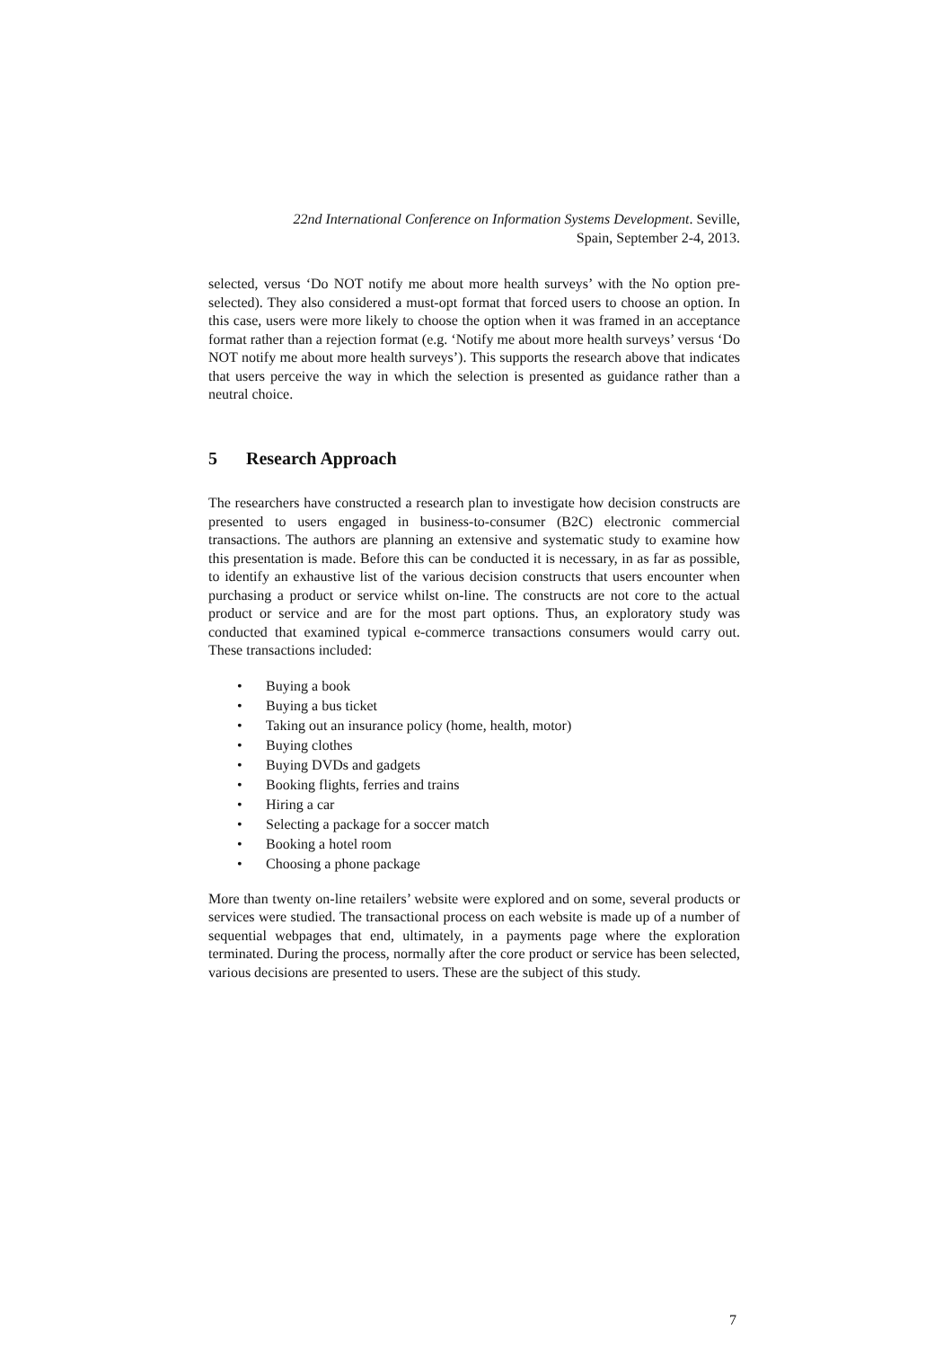22nd International Conference on Information Systems Development. Seville,
Spain, September 2-4, 2013.
selected, versus ‘Do NOT notify me about more health surveys’ with the No option pre-selected). They also considered a must-opt format that forced users to choose an option. In this case, users were more likely to choose the option when it was framed in an acceptance format rather than a rejection format (e.g. ‘Notify me about more health surveys’ versus ‘Do NOT notify me about more health surveys’). This supports the research above that indicates that users perceive the way in which the selection is presented as guidance rather than a neutral choice.
5 Research Approach
The researchers have constructed a research plan to investigate how decision constructs are presented to users engaged in business-to-consumer (B2C) electronic commercial transactions. The authors are planning an extensive and systematic study to examine how this presentation is made. Before this can be conducted it is necessary, in as far as possible, to identify an exhaustive list of the various decision constructs that users encounter when purchasing a product or service whilst on-line. The constructs are not core to the actual product or service and are for the most part options. Thus, an exploratory study was conducted that examined typical e-commerce transactions consumers would carry out. These transactions included:
• Buying a book
• Buying a bus ticket
• Taking out an insurance policy (home, health, motor)
• Buying clothes
• Buying DVDs and gadgets
• Booking flights, ferries and trains
• Hiring a car
• Selecting a package for a soccer match
• Booking a hotel room
• Choosing a phone package
More than twenty on-line retailers’ website were explored and on some, several products or services were studied. The transactional process on each website is made up of a number of sequential webpages that end, ultimately, in a payments page where the exploration terminated. During the process, normally after the core product or service has been selected, various decisions are presented to users. These are the subject of this study.
7